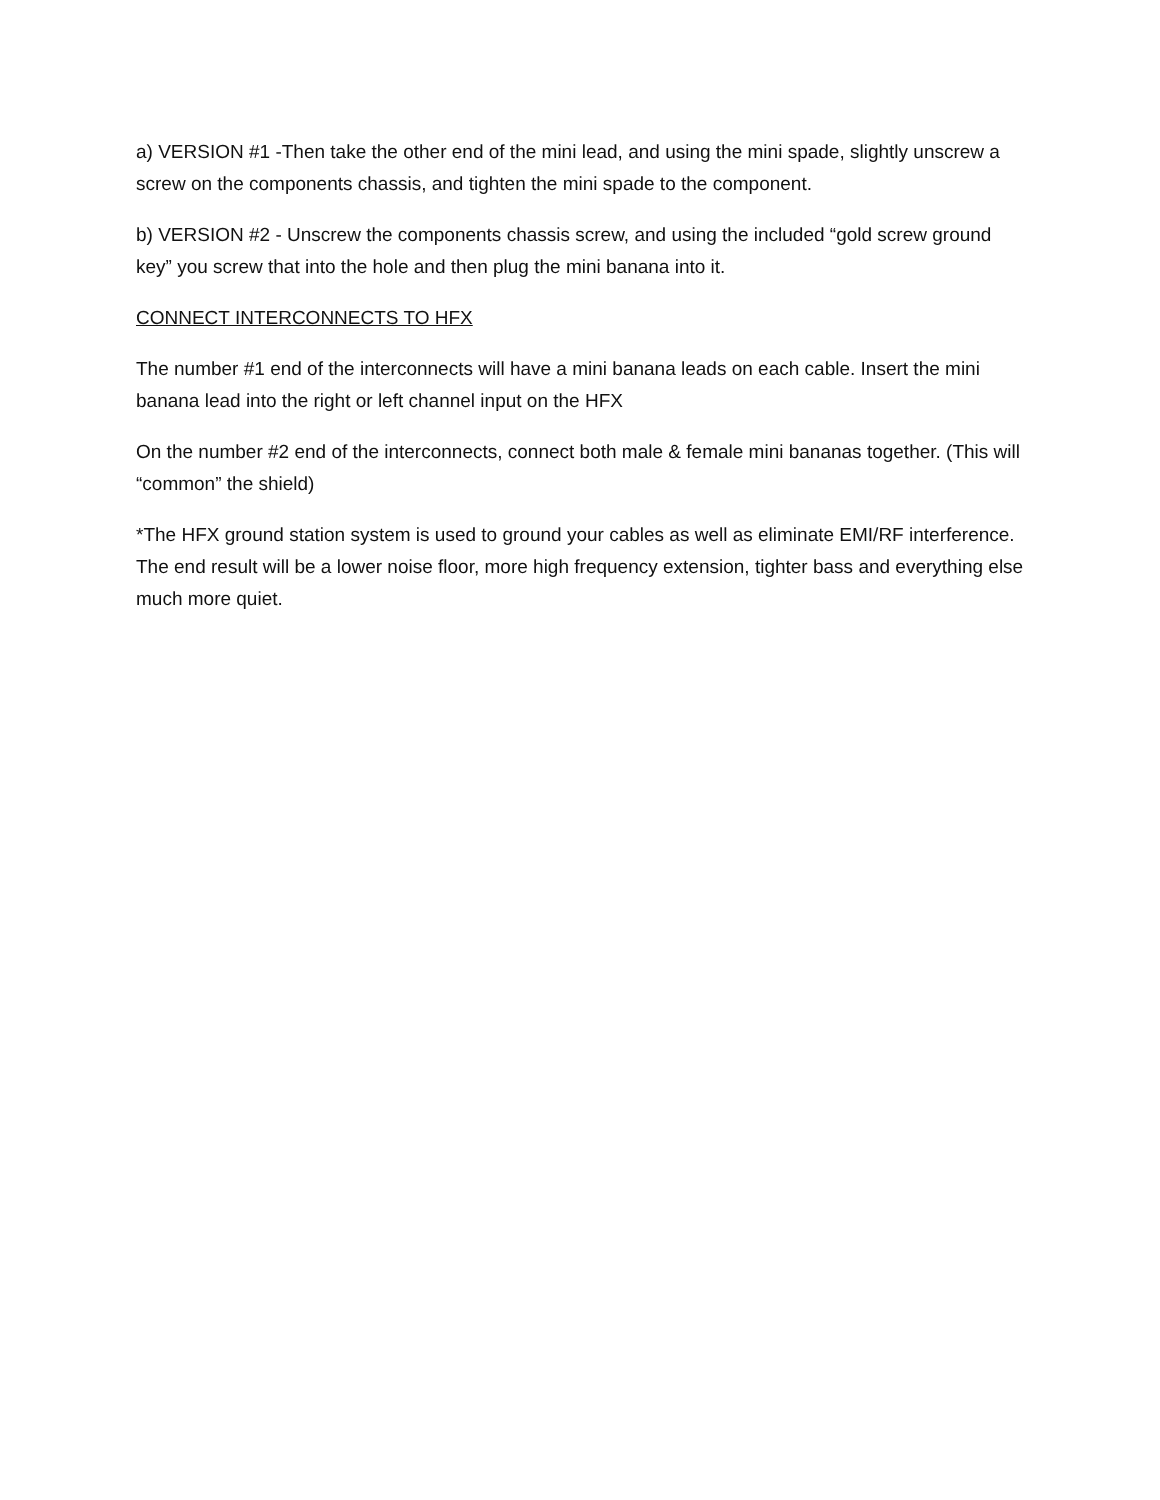a) VERSION #1 -Then take the other end of the mini lead, and using the mini spade, slightly unscrew a screw on the components chassis, and tighten the mini spade to the component.
b) VERSION #2 - Unscrew the components chassis screw, and using the included “gold screw ground key” you screw that into the hole and then plug the mini banana into it.
CONNECT INTERCONNECTS TO HFX
The number #1 end of the interconnects will have a mini banana leads on each cable. Insert the mini banana lead into the right or left channel input on the HFX
On the number #2 end of the interconnects, connect both male & female mini bananas together. (This will “common” the shield)
*The HFX ground station system is used to ground your cables as well as eliminate EMI/RF interference. The end result will be a lower noise floor, more high frequency extension, tighter bass and everything else much more quiet.